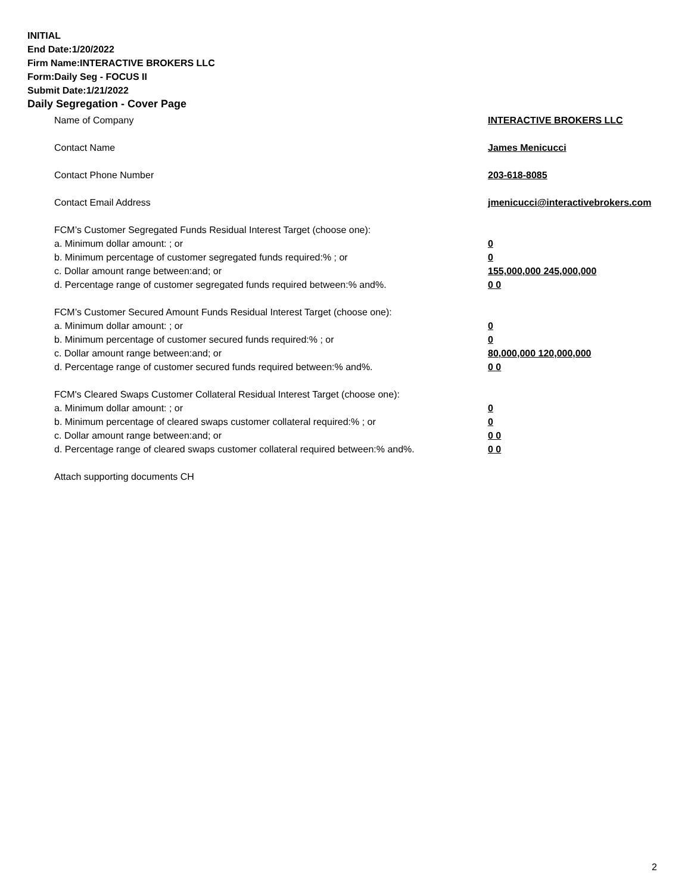INITIAL
End Date:1/20/2022
Firm Name:INTERACTIVE BROKERS LLC
Form:Daily Seg - FOCUS II
Submit Date:1/21/2022
Daily Segregation - Cover Page
Name of Company INTERACTIVE BROKERS LLC
Contact Name James Menicucci
Contact Phone Number 203-618-8085
Contact Email Address jmenicucci@interactivebrokers.com
FCM’s Customer Segregated Funds Residual Interest Target (choose one):
a. Minimum dollar amount: ; or 0
b. Minimum percentage of customer segregated funds required:% ; or 0
c. Dollar amount range between:and; or 155,000,000 245,000,000
d. Percentage range of customer segregated funds required between:% and%. 0 0
FCM’s Customer Secured Amount Funds Residual Interest Target (choose one):
a. Minimum dollar amount: ; or 0
b. Minimum percentage of customer secured funds required:% ; or 0
c. Dollar amount range between:and; or 80,000,000 120,000,000
d. Percentage range of customer secured funds required between:% and%. 0 0
FCM's Cleared Swaps Customer Collateral Residual Interest Target (choose one):
a. Minimum dollar amount: ; or 0
b. Minimum percentage of cleared swaps customer collateral required:% ; or 0
c. Dollar amount range between:and; or 0 0
d. Percentage range of cleared swaps customer collateral required between:% and%.
0 0
Attach supporting documents CH
2